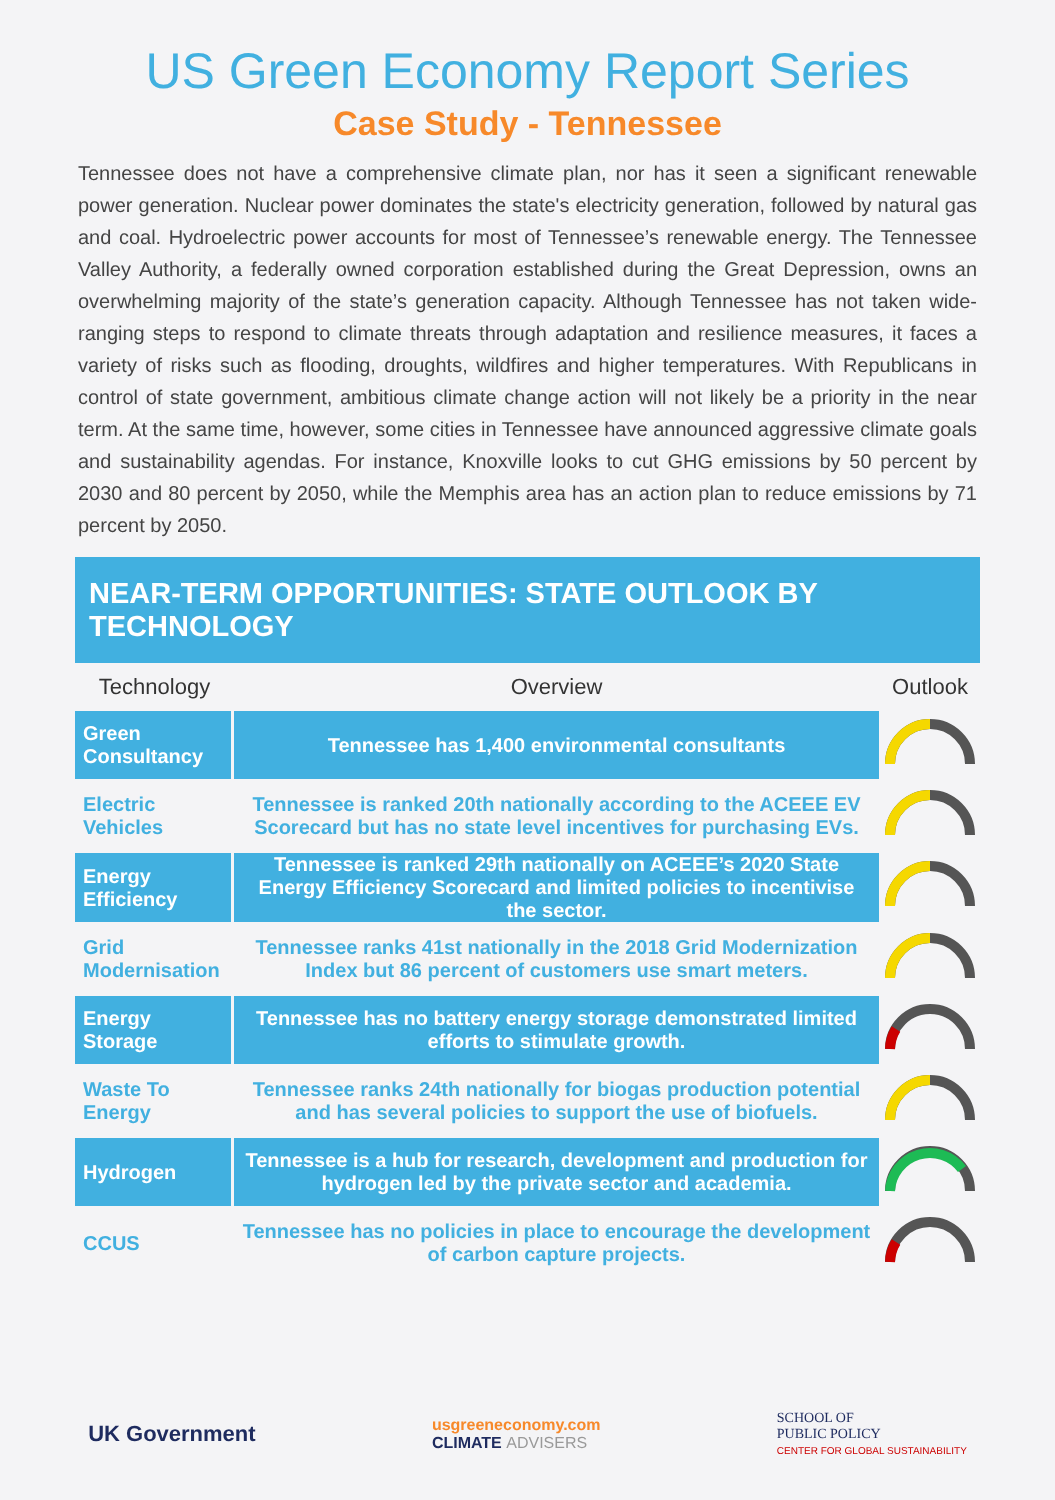US Green Economy Report Series
Case Study - Tennessee
Tennessee does not have a comprehensive climate plan, nor has it seen a significant renewable power generation. Nuclear power dominates the state's electricity generation, followed by natural gas and coal. Hydroelectric power accounts for most of Tennessee’s renewable energy. The Tennessee Valley Authority, a federally owned corporation established during the Great Depression, owns an overwhelming majority of the state’s generation capacity. Although Tennessee has not taken wide-ranging steps to respond to climate threats through adaptation and resilience measures, it faces a variety of risks such as flooding, droughts, wildfires and higher temperatures. With Republicans in control of state government, ambitious climate change action will not likely be a priority in the near term. At the same time, however, some cities in Tennessee have announced aggressive climate goals and sustainability agendas. For instance, Knoxville looks to cut GHG emissions by 50 percent by 2030 and 80 percent by 2050, while the Memphis area has an action plan to reduce emissions by 71 percent by 2050.
NEAR-TERM OPPORTUNITIES: STATE OUTLOOK BY TECHNOLOGY
| Technology | Overview | Outlook |
| --- | --- | --- |
| Green Consultancy | Tennessee has 1,400 environmental consultants | |
| Electric Vehicles | Tennessee is ranked 20th nationally according to the ACEEE EV Scorecard but has no state level incentives for purchasing EVs. | |
| Energy Efficiency | Tennessee is ranked 29th nationally on ACEEE’s 2020 State Energy Efficiency Scorecard and limited policies to incentivise the sector. | |
| Grid Modernisation | Tennessee ranks 41st nationally in the 2018 Grid Modernization Index but 86 percent of customers use smart meters. | |
| Energy Storage | Tennessee has no battery energy storage demonstrated limited efforts to stimulate growth. | |
| Waste To Energy | Tennessee ranks 24th nationally for biogas production potential and has several policies to support the use of biofuels. | |
| Hydrogen | Tennessee is a hub for research, development and production for hydrogen led by the private sector and academia. | |
| CCUS | Tennessee has no policies in place to encourage the development of carbon capture projects. | |
UK Government
usgreeneconomy.com
CLIMATE ADVISERS
SCHOOL OF
PUBLIC POLICY
CENTER FOR GLOBAL SUSTAINABILITY